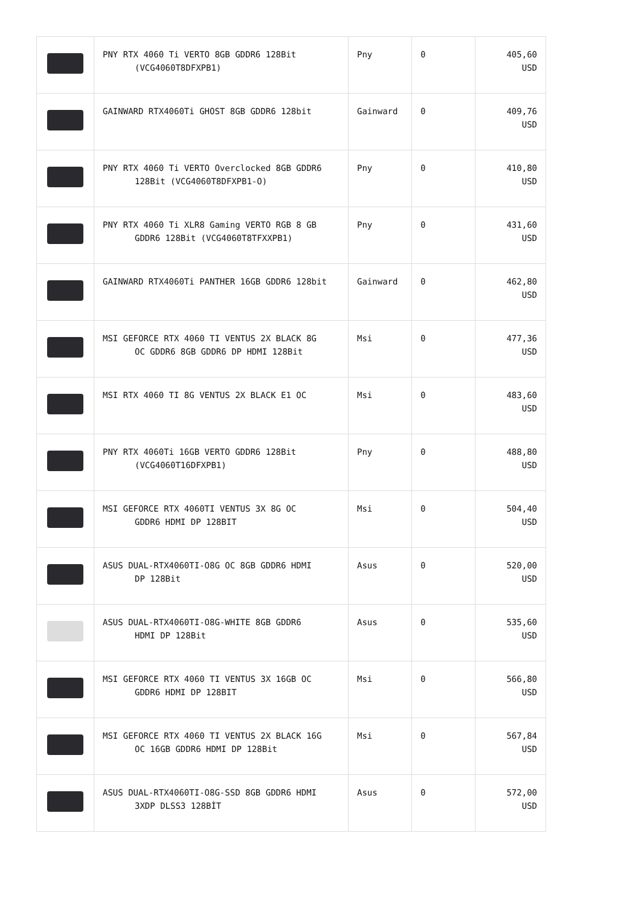| | PNY RTX 4060 Ti VERTO 8GB GDDR6 128Bit (VCG4060T8DFXPB1) | Pny | 0 | 405,60 USD |
| | GAINWARD RTX4060Ti GHOST 8GB GDDR6 128bit | Gainward | 0 | 409,76 USD |
| | PNY RTX 4060 Ti VERTO Overclocked 8GB GDDR6 128Bit (VCG4060T8DFXPB1-O) | Pny | 0 | 410,80 USD |
| | PNY RTX 4060 Ti XLR8 Gaming VERTO RGB 8 GB GDDR6 128Bit (VCG4060T8TFXXPB1) | Pny | 0 | 431,60 USD |
| | GAINWARD RTX4060Ti PANTHER 16GB GDDR6 128bit | Gainward | 0 | 462,80 USD |
| | MSI GEFORCE RTX 4060 TI VENTUS 2X BLACK 8G OC GDDR6 8GB GDDR6 DP HDMI 128Bit | Msi | 0 | 477,36 USD |
| | MSI RTX 4060 TI 8G VENTUS 2X BLACK E1 OC | Msi | 0 | 483,60 USD |
| | PNY RTX 4060Ti 16GB VERTO GDDR6 128Bit (VCG4060T16DFXPB1) | Pny | 0 | 488,80 USD |
| | MSI GEFORCE RTX 4060TI VENTUS 3X 8G OC GDDR6 HDMI DP 128BIT | Msi | 0 | 504,40 USD |
| | ASUS DUAL-RTX4060TI-O8G OC 8GB GDDR6 HDMI DP 128Bit | Asus | 0 | 520,00 USD |
| | ASUS DUAL-RTX4060TI-O8G-WHITE 8GB GDDR6 HDMI DP 128Bit | Asus | 0 | 535,60 USD |
| | MSI GEFORCE RTX 4060 TI VENTUS 3X 16GB OC GDDR6 HDMI DP 128BIT | Msi | 0 | 566,80 USD |
| | MSI GEFORCE RTX 4060 TI VENTUS 2X BLACK 16G OC 16GB GDDR6 HDMI DP 128Bit | Msi | 0 | 567,84 USD |
| | ASUS DUAL-RTX4060TI-O8G-SSD 8GB GDDR6 HDMI 3XDP DLSS3 128BİT | Asus | 0 | 572,00 USD |